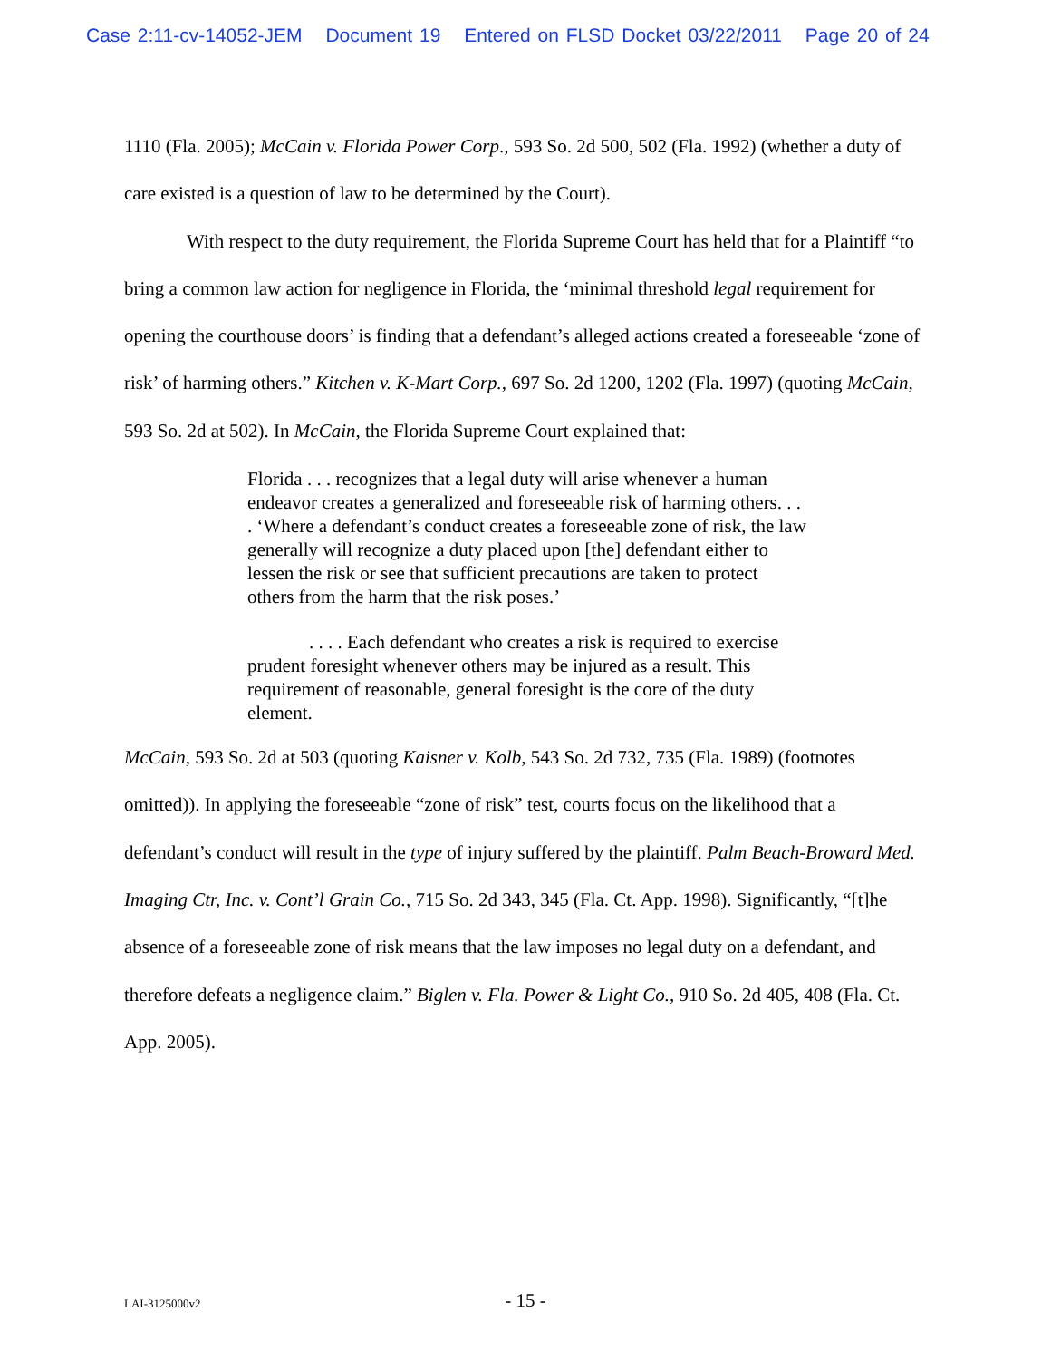Case 2:11-cv-14052-JEM Document 19 Entered on FLSD Docket 03/22/2011 Page 20 of 24
1110 (Fla. 2005); McCain v. Florida Power Corp., 593 So. 2d 500, 502 (Fla. 1992) (whether a duty of care existed is a question of law to be determined by the Court).
With respect to the duty requirement, the Florida Supreme Court has held that for a Plaintiff “to bring a common law action for negligence in Florida, the ‘minimal threshold legal requirement for opening the courthouse doors’ is finding that a defendant’s alleged actions created a foreseeable ‘zone of risk’ of harming others.” Kitchen v. K-Mart Corp., 697 So. 2d 1200, 1202 (Fla. 1997) (quoting McCain, 593 So. 2d at 502). In McCain, the Florida Supreme Court explained that:
Florida . . . recognizes that a legal duty will arise whenever a human endeavor creates a generalized and foreseeable risk of harming others. . . . ‘Where a defendant’s conduct creates a foreseeable zone of risk, the law generally will recognize a duty placed upon [the] defendant either to lessen the risk or see that sufficient precautions are taken to protect others from the harm that the risk poses.’
. . . . Each defendant who creates a risk is required to exercise prudent foresight whenever others may be injured as a result. This requirement of reasonable, general foresight is the core of the duty element.
McCain, 593 So. 2d at 503 (quoting Kaisner v. Kolb, 543 So. 2d 732, 735 (Fla. 1989) (footnotes omitted)). In applying the foreseeable “zone of risk” test, courts focus on the likelihood that a defendant’s conduct will result in the type of injury suffered by the plaintiff. Palm Beach-Broward Med. Imaging Ctr, Inc. v. Cont’l Grain Co., 715 So. 2d 343, 345 (Fla. Ct. App. 1998). Significantly, “[t]he absence of a foreseeable zone of risk means that the law imposes no legal duty on a defendant, and therefore defeats a negligence claim.” Biglen v. Fla. Power & Light Co., 910 So. 2d 405, 408 (Fla. Ct. App. 2005).
LAI-3125000v2
- 15 -